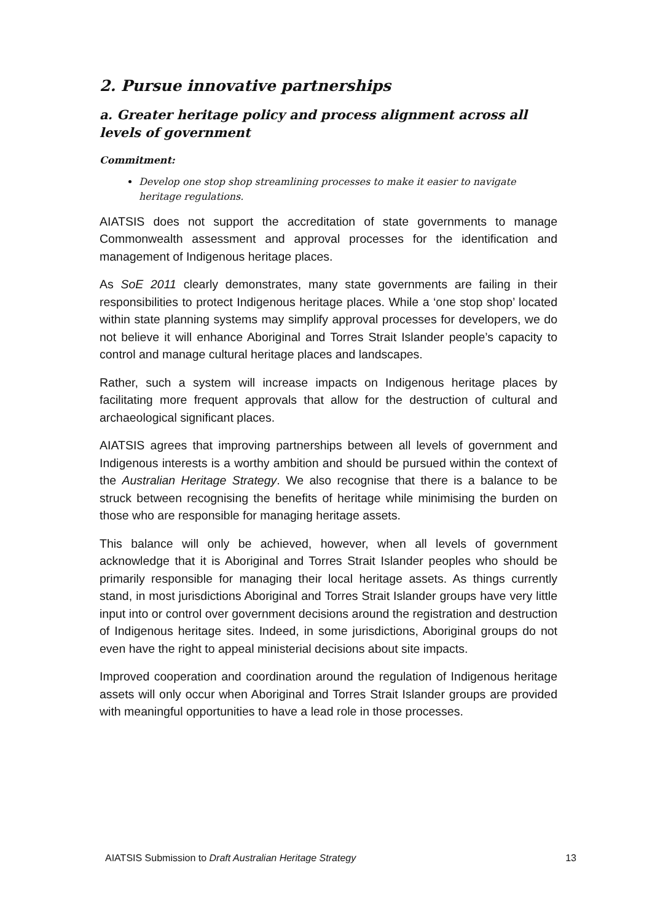2. Pursue innovative partnerships
a. Greater heritage policy and process alignment across all levels of government
Commitment:
Develop one stop shop streamlining processes to make it easier to navigate heritage regulations.
AIATSIS does not support the accreditation of state governments to manage Commonwealth assessment and approval processes for the identification and management of Indigenous heritage places.
As SoE 2011 clearly demonstrates, many state governments are failing in their responsibilities to protect Indigenous heritage places. While a ‘one stop shop’ located within state planning systems may simplify approval processes for developers, we do not believe it will enhance Aboriginal and Torres Strait Islander people’s capacity to control and manage cultural heritage places and landscapes.
Rather, such a system will increase impacts on Indigenous heritage places by facilitating more frequent approvals that allow for the destruction of cultural and archaeological significant places.
AIATSIS agrees that improving partnerships between all levels of government and Indigenous interests is a worthy ambition and should be pursued within the context of the Australian Heritage Strategy. We also recognise that there is a balance to be struck between recognising the benefits of heritage while minimising the burden on those who are responsible for managing heritage assets.
This balance will only be achieved, however, when all levels of government acknowledge that it is Aboriginal and Torres Strait Islander peoples who should be primarily responsible for managing their local heritage assets. As things currently stand, in most jurisdictions Aboriginal and Torres Strait Islander groups have very little input into or control over government decisions around the registration and destruction of Indigenous heritage sites. Indeed, in some jurisdictions, Aboriginal groups do not even have the right to appeal ministerial decisions about site impacts.
Improved cooperation and coordination around the regulation of Indigenous heritage assets will only occur when Aboriginal and Torres Strait Islander groups are provided with meaningful opportunities to have a lead role in those processes.
AIATSIS Submission to Draft Australian Heritage Strategy 13